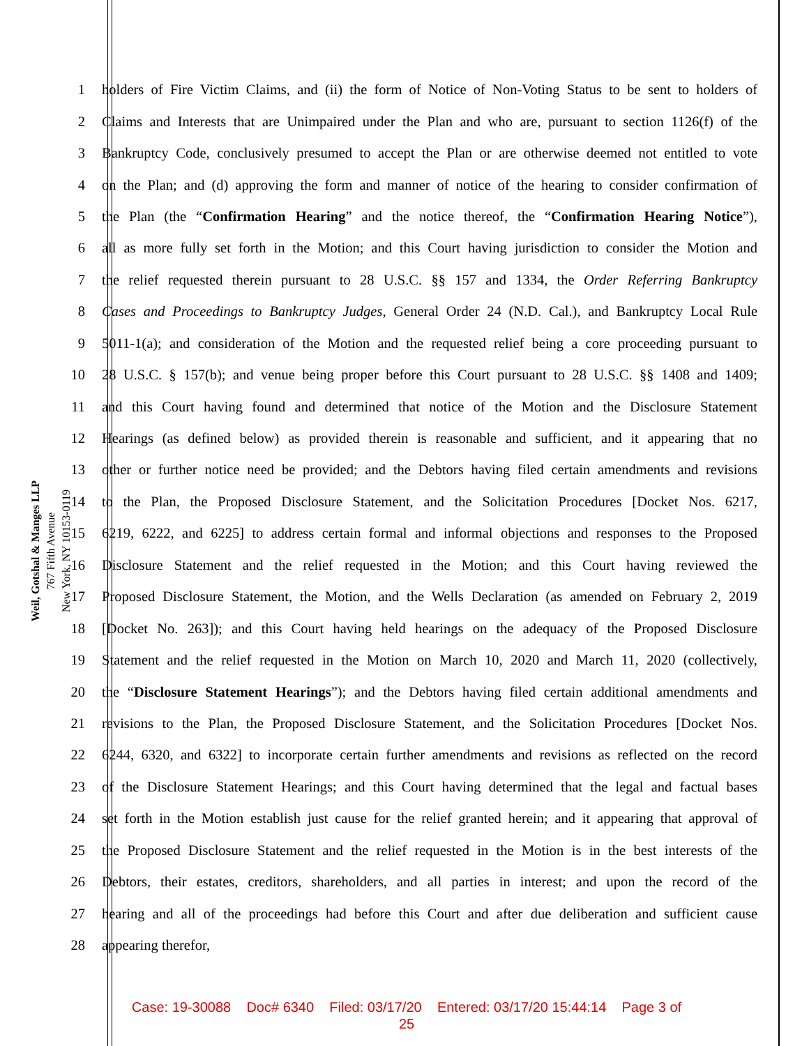Weil, Gotshal & Manges LLP
767 Fifth Avenue
New York, NY 10153-0119
1 holders of Fire Victim Claims, and (ii) the form of Notice of Non-Voting Status to be sent to holders of
2 Claims and Interests that are Unimpaired under the Plan and who are, pursuant to section 1126(f) of the
3 Bankruptcy Code, conclusively presumed to accept the Plan or are otherwise deemed not entitled to vote
4 on the Plan; and (d) approving the form and manner of notice of the hearing to consider confirmation of
5 the Plan (the “Confirmation Hearing” and the notice thereof, the “Confirmation Hearing Notice”),
6 all as more fully set forth in the Motion; and this Court having jurisdiction to consider the Motion and
7 the relief requested therein pursuant to 28 U.S.C. §§ 157 and 1334, the Order Referring Bankruptcy
8 Cases and Proceedings to Bankruptcy Judges, General Order 24 (N.D. Cal.), and Bankruptcy Local Rule
9 5011-1(a); and consideration of the Motion and the requested relief being a core proceeding pursuant to
10 28 U.S.C. § 157(b); and venue being proper before this Court pursuant to 28 U.S.C. §§ 1408 and 1409;
11 and this Court having found and determined that notice of the Motion and the Disclosure Statement
12 Hearings (as defined below) as provided therein is reasonable and sufficient, and it appearing that no
13 other or further notice need be provided; and the Debtors having filed certain amendments and revisions
14 to the Plan, the Proposed Disclosure Statement, and the Solicitation Procedures [Docket Nos. 6217,
15 6219, 6222, and 6225] to address certain formal and informal objections and responses to the Proposed
16 Disclosure Statement and the relief requested in the Motion; and this Court having reviewed the
17 Proposed Disclosure Statement, the Motion, and the Wells Declaration (as amended on February 2, 2019
18 [Docket No. 263]); and this Court having held hearings on the adequacy of the Proposed Disclosure
19 Statement and the relief requested in the Motion on March 10, 2020 and March 11, 2020 (collectively,
20 the “Disclosure Statement Hearings”); and the Debtors having filed certain additional amendments and
21 revisions to the Plan, the Proposed Disclosure Statement, and the Solicitation Procedures [Docket Nos.
22 6244, 6320, and 6322] to incorporate certain further amendments and revisions as reflected on the record
23 of the Disclosure Statement Hearings; and this Court having determined that the legal and factual bases
24 set forth in the Motion establish just cause for the relief granted herein; and it appearing that approval of
25 the Proposed Disclosure Statement and the relief requested in the Motion is in the best interests of the
26 Debtors, their estates, creditors, shareholders, and all parties in interest; and upon the record of the
27 hearing and all of the proceedings had before this Court and after due deliberation and sufficient cause
28 appearing therefor,
Case: 19-30088 Doc# 6340 Filed: 03/17/20 Entered: 03/17/20 15:44:14 Page 3 of
25